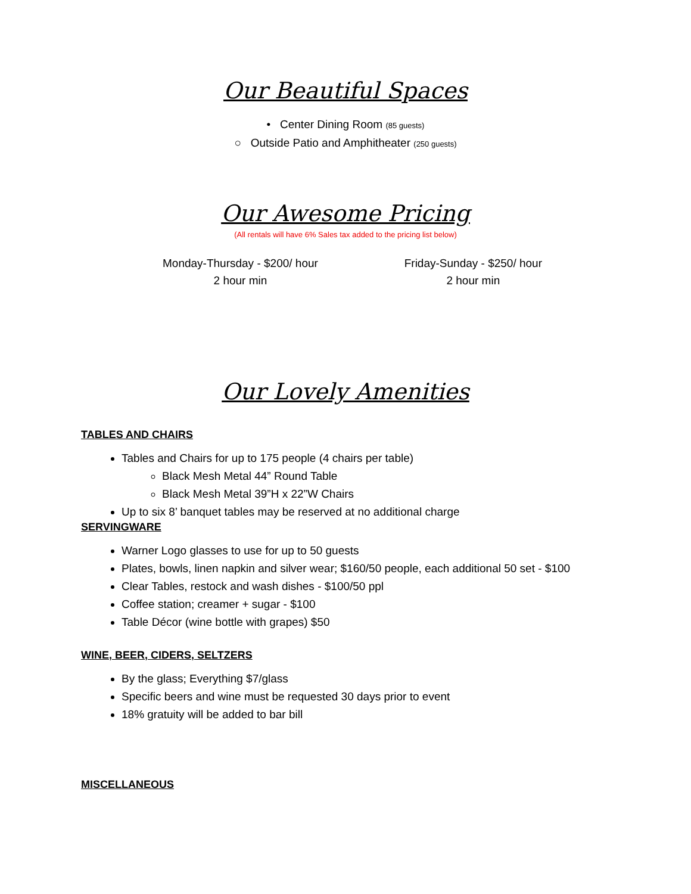Our Beautiful Spaces
• Center Dining Room (85 guests)
○ Outside Patio and Amphitheater (250 guests)
Our Awesome Pricing
(All rentals will have 6% Sales tax added to the pricing list below)
Monday-Thursday - $200/ hour
2 hour min
Friday-Sunday - $250/ hour
2 hour min
Our Lovely Amenities
TABLES AND CHAIRS
Tables and Chairs for up to 175 people (4 chairs per table)
Black Mesh Metal 44” Round Table
Black Mesh Metal 39”H x 22”W Chairs
Up to six 8’ banquet tables may be reserved at no additional charge
SERVINGWARE
Warner Logo glasses to use for up to 50 guests
Plates, bowls, linen napkin and silver wear; $160/50 people, each additional 50 set - $100
Clear Tables, restock and wash dishes - $100/50 ppl
Coffee station; creamer + sugar - $100
Table Décor (wine bottle with grapes) $50
WINE, BEER, CIDERS, SELTZERS
By the glass; Everything $7/glass
Specific beers and wine must be requested 30 days prior to event
18% gratuity will be added to bar bill
MISCELLANEOUS